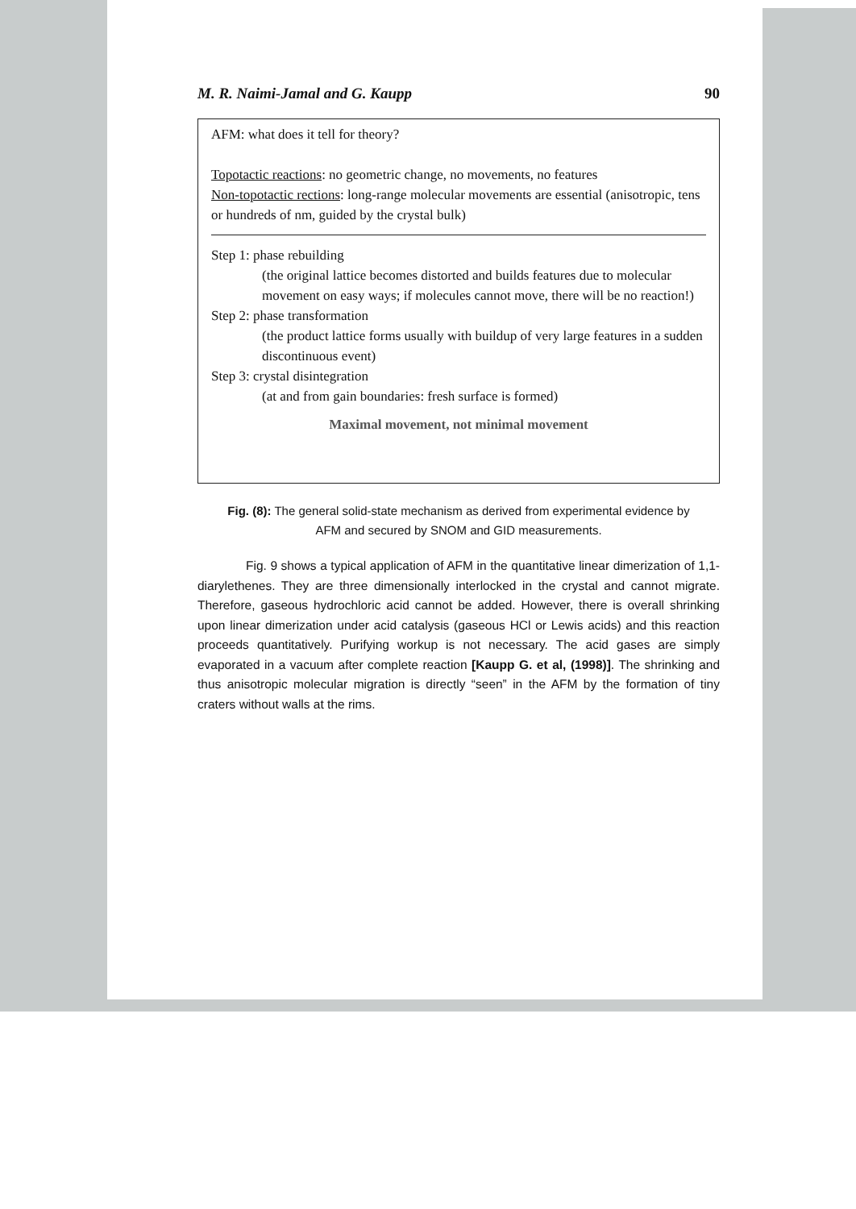M. R. Naimi-Jamal and G. Kaupp 90
AFM: what does it tell for theory?
Topotactic reactions: no geometric change, no movements, no features
Non-topotactic rections: long-range molecular movements are essential (anisotropic, tens or hundreds of nm, guided by the crystal bulk)
Step 1: phase rebuilding
(the original lattice becomes distorted and builds features due to molecular movement on easy ways; if molecules cannot move, there will be no reaction!)
Step 2: phase transformation
(the product lattice forms usually with buildup of very large features in a sudden discontinuous event)
Step 3: crystal disintegration
(at and from gain boundaries: fresh surface is formed)
Maximal movement, not minimal movement
Fig. (8): The general solid-state mechanism as derived from experimental evidence by AFM and secured by SNOM and GID measurements.
Fig. 9 shows a typical application of AFM in the quantitative linear dimerization of 1,1-diarylethenes. They are three dimensionally interlocked in the crystal and cannot migrate. Therefore, gaseous hydrochloric acid cannot be added. However, there is overall shrinking upon linear dimerization under acid catalysis (gaseous HCl or Lewis acids) and this reaction proceeds quantitatively. Purifying workup is not necessary. The acid gases are simply evaporated in a vacuum after complete reaction [Kaupp G. et al, (1998)]. The shrinking and thus anisotropic molecular migration is directly “seen” in the AFM by the formation of tiny craters without walls at the rims.